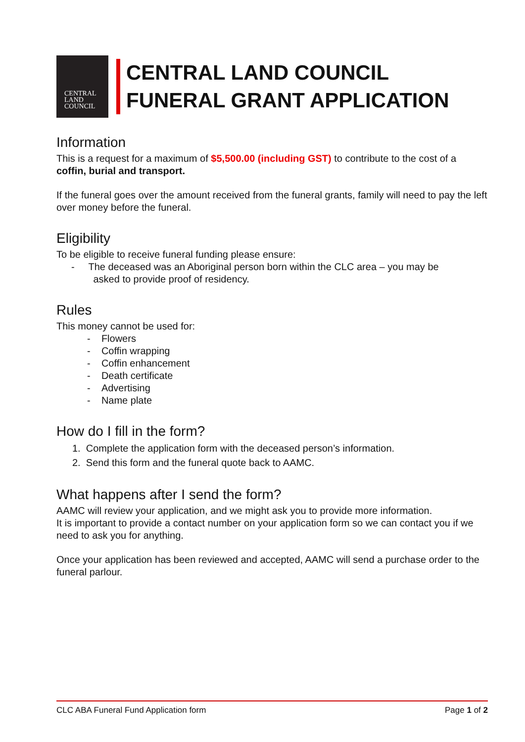CENTRAL
LAND
COUNCIL
CENTRAL LAND COUNCIL
FUNERAL GRANT APPLICATION
Information
This is a request for a maximum of $5,500.00 (including GST) to contribute to the cost of a coffin, burial and transport.
If the funeral goes over the amount received from the funeral grants, family will need to pay the left over money before the funeral.
Eligibility
To be eligible to receive funeral funding please ensure:
- The deceased was an Aboriginal person born within the CLC area – you may be
asked to provide proof of residency.
Rules
This money cannot be used for:
- Flowers
- Coffin wrapping
- Coffin enhancement
- Death certificate
- Advertising
- Name plate
How do I fill in the form?
1. Complete the application form with the deceased person’s information.
2. Send this form and the funeral quote back to AAMC.
What happens after I send the form?
AAMC will review your application, and we might ask you to provide more information.
It is important to provide a contact number on your application form so we can contact you if we need to ask you for anything.
Once your application has been reviewed and accepted, AAMC will send a purchase order to the funeral parlour.
CLC ABA Funeral Fund Application form Page 1 of 2